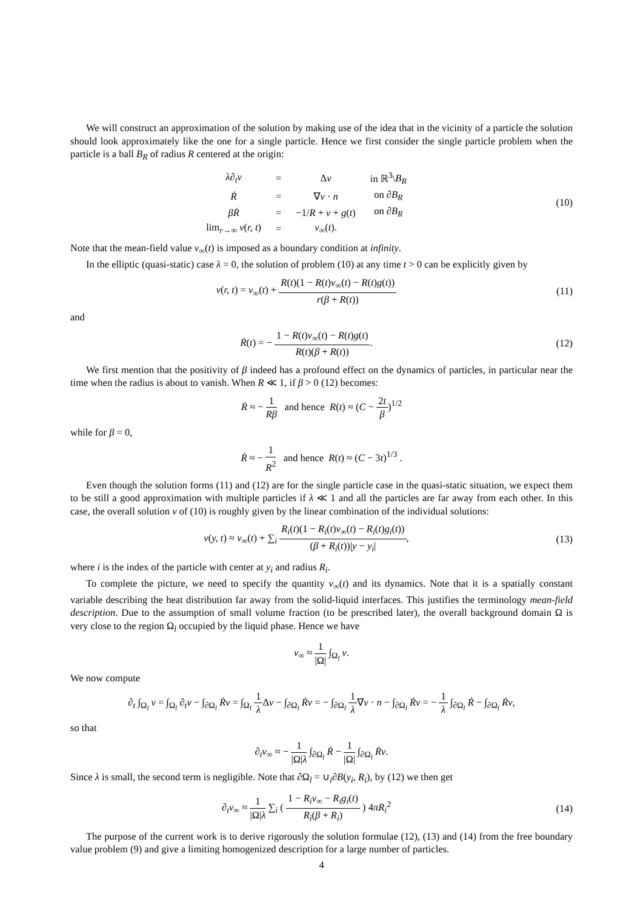We will construct an approximation of the solution by making use of the idea that in the vicinity of a particle the solution should look approximately like the one for a single particle. Hence we first consider the single particle problem when the particle is a ball B<sub>R</sub> of radius R centered at the origin:
| λ∂<sub>t</sub>v | = | Δ v | in ℝ<sup>3</sup>\ B<sub>R</sub> |
| Ṙ | = | ∇ v · n | on ∂ B<sub>R</sub> |
| βṘ | = | −1/ R + v + g ( t ) | on ∂ B<sub>R</sub> |
| lim<sub>r→∞</sub> v ( r, t ) | = | v<sub>∞</sub>( t ). | |
(10)
Note that the mean-field value v<sub>∞</sub>(t) is imposed as a boundary condition at infinity.
In the elliptic (quasi-static) case λ = 0, the solution of problem (10) at any time t > 0 can be explicitly given by
v(r, t) = v<sub>∞</sub>(t) + R(t)(1 − R(t)v<sub>∞</sub>(t) − R(t)g(t)) r(β + R(t))
(11)
and
Ṙ(t) = − 1 − R(t)v<sub>∞</sub>(t) − R(t)g(t) R(t)(β + R(t)).
(12)
We first mention that the positivity of β indeed has a profound effect on the dynamics of particles, in particular near the time when the radius is about to vanish. When R ≪ 1, if β > 0 (12) becomes:
Ṙ ≈ − 1 Rβ and hence R(t) ≈ (C − 2t β)<sup>1/2</sup>
while for β = 0,
Ṙ ≈ − 1 R<sup>2</sup> and hence R(t) ≈ (C − 3t)<sup>1/3</sup> .
Even though the solution forms (11) and (12) are for the single particle case in the quasi-static situation, we expect them to be still a good approximation with multiple particles if λ ≪ 1 and all the particles are far away from each other. In this case, the overall solution v of (10) is roughly given by the linear combination of the individual solutions:
v(y, t) ≈ v<sub>∞</sub>(t) + ∑<sub>i</sub> R<sub>i</sub>(t)(1 − R<sub>i</sub>(t)v<sub>∞</sub>(t) − R<sub>i</sub>(t)g<sub>i</sub>(t)) (β + R<sub>i</sub>(t))|y − y<sub>i</sub>|,
(13)
where i is the index of the particle with center at y<sub>i</sub> and radius R<sub>i</sub>.
To complete the picture, we need to specify the quantity v<sub>∞</sub>(t) and its dynamics. Note that it is a spatially constant variable describing the heat distribution far away from the solid-liquid interfaces. This justifies the terminology mean-field description. Due to the assumption of small volume fraction (to be prescribed later), the overall background domain Ω is very close to the region Ω<sub>l</sub> occupied by the liquid phase. Hence we have
v<sub>∞</sub> ≈ 1 |Ω| ∫<sub>Ω<sub>l</sub></sub> v.
We now compute
∂<sub>t</sub> ∫<sub>Ω<sub>l</sub></sub> v = ∫<sub>Ω<sub>l</sub></sub> ∂<sub>t</sub>v − ∫<sub>∂Ω<sub>l</sub></sub> Ṙv = ∫<sub>Ω<sub>l</sub></sub> 1 λ Δv − ∫<sub>∂Ω<sub>l</sub></sub> Ṙv = − ∫<sub>∂Ω<sub>l</sub></sub> 1 λ∇v · n − ∫<sub>∂Ω<sub>l</sub></sub> Ṙv = − 1 λ ∫<sub>∂Ω<sub>l</sub></sub> Ṙ − ∫<sub>∂Ω<sub>l</sub></sub> Ṙv,
so that
∂<sub>t</sub>v<sub>∞</sub> ≈ − 1 |Ω|λ ∫<sub>∂Ω<sub>l</sub></sub> Ṙ − 1 |Ω| ∫<sub>∂Ω<sub>l</sub></sub> Ṙv.
Since λ is small, the second term is negligible. Note that ∂Ω<sub>l</sub> = ∪<sub>i</sub>∂B(y<sub>i</sub>, R<sub>i</sub>), by (12) we then get
∂<sub>t</sub>v<sub>∞</sub> ≈ 1 |Ω|λ ∑<sub>i</sub> ( 1 − R<sub>i</sub>v<sub>∞</sub> − R<sub>i</sub>g<sub>i</sub>(t) R<sub>i</sub>(β + R<sub>i</sub>) ) 4πR<sub>i</sub><sup>2</sup>
(14)
The purpose of the current work is to derive rigorously the solution formulae (12), (13) and (14) from the free boundary value problem (9) and give a limiting homogenized description for a large number of particles.
4